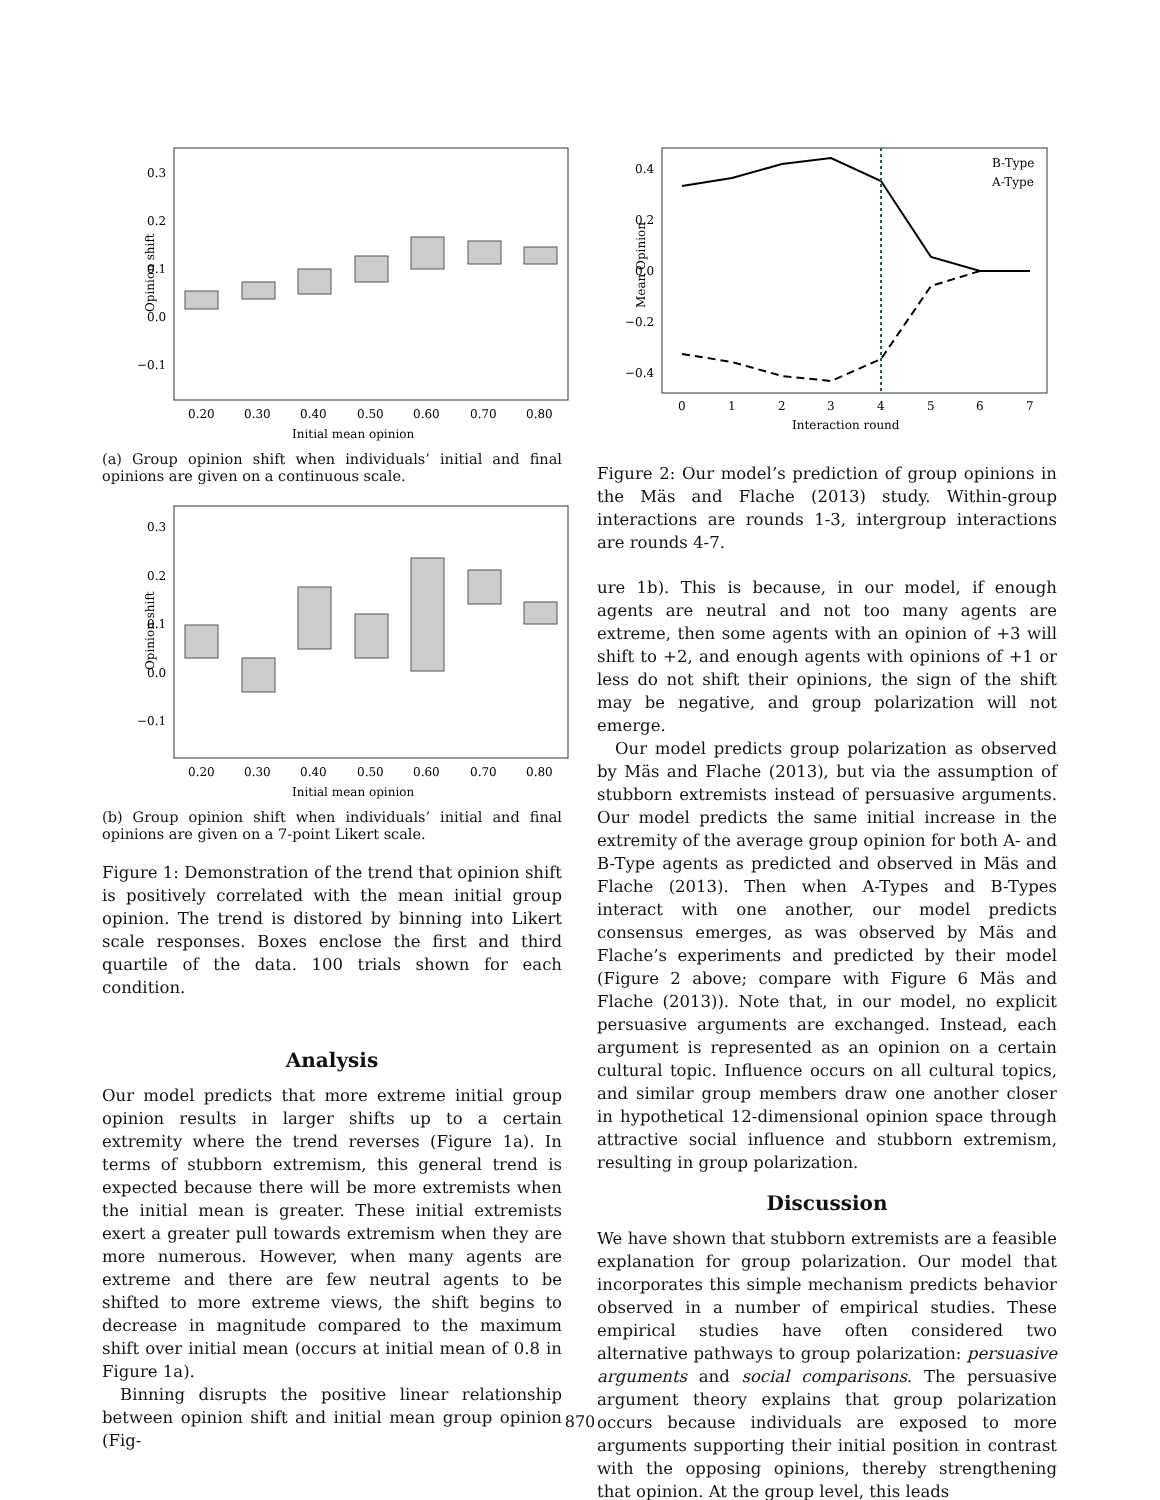Opinion shift
0.3
0.2
0.1
0.0
−0.1
0.20
0.30
0.40
0.50
0.60
0.70
0.80
Initial mean opinion
(a) Group opinion shift when individuals’ initial and final opinions are given on a continuous scale.
Opinion shift
0.3
0.2
0.1
0.0
−0.1
0.20
0.30
0.40
0.50
0.60
0.70
0.80
Initial mean opinion
(b) Group opinion shift when individuals’ initial and final opinions are given on a 7-point Likert scale.
Figure 1: Demonstration of the trend that opinion shift is positively correlated with the mean initial group opinion. The trend is distored by binning into Likert scale responses. Boxes enclose the first and third quartile of the data. 100 trials shown for each condition.
Analysis
Our model predicts that more extreme initial group opinion results in larger shifts up to a certain extremity where the trend reverses (Figure 1a). In terms of stubborn extremism, this general trend is expected because there will be more extremists when the initial mean is greater. These initial extremists exert a greater pull towards extremism when they are more numerous. However, when many agents are extreme and there are few neutral agents to be shifted to more extreme views, the shift begins to decrease in magnitude compared to the maximum shift over initial mean (occurs at initial mean of 0.8 in Figure 1a).
Binning disrupts the positive linear relationship between opinion shift and initial mean group opinion (Fig-
Mean Opinion
0.4
0.2
0.0
−0.2
−0.4
B-Type
A-Type
0
1
2
3
4
5
6
7
Interaction round
Figure 2: Our model’s prediction of group opinions in the Mäs and Flache (2013) study. Within-group interactions are rounds 1-3, intergroup interactions are rounds 4-7.
ure 1b). This is because, in our model, if enough agents are neutral and not too many agents are extreme, then some agents with an opinion of +3 will shift to +2, and enough agents with opinions of +1 or less do not shift their opinions, the sign of the shift may be negative, and group polarization will not emerge.
Our model predicts group polarization as observed by Mäs and Flache (2013), but via the assumption of stubborn extremists instead of persuasive arguments. Our model predicts the same initial increase in the extremity of the average group opinion for both A- and B-Type agents as predicted and observed in Mäs and Flache (2013). Then when A-Types and B-Types interact with one another, our model predicts consensus emerges, as was observed by Mäs and Flache’s experiments and predicted by their model (Figure 2 above; compare with Figure 6 Mäs and Flache (2013)). Note that, in our model, no explicit persuasive arguments are exchanged. Instead, each argument is represented as an opinion on a certain cultural topic. Influence occurs on all cultural topics, and similar group members draw one another closer in hypothetical 12-dimensional opinion space through attractive social influence and stubborn extremism, resulting in group polarization.
Discussion
We have shown that stubborn extremists are a feasible explanation for group polarization. Our model that incorporates this simple mechanism predicts behavior observed in a number of empirical studies. These empirical studies have often considered two alternative pathways to group polarization: persuasive arguments and social comparisons. The persuasive argument theory explains that group polarization occurs because individuals are exposed to more arguments supporting their initial position in contrast with the opposing opinions, thereby strengthening that opinion. At the group level, this leads
870